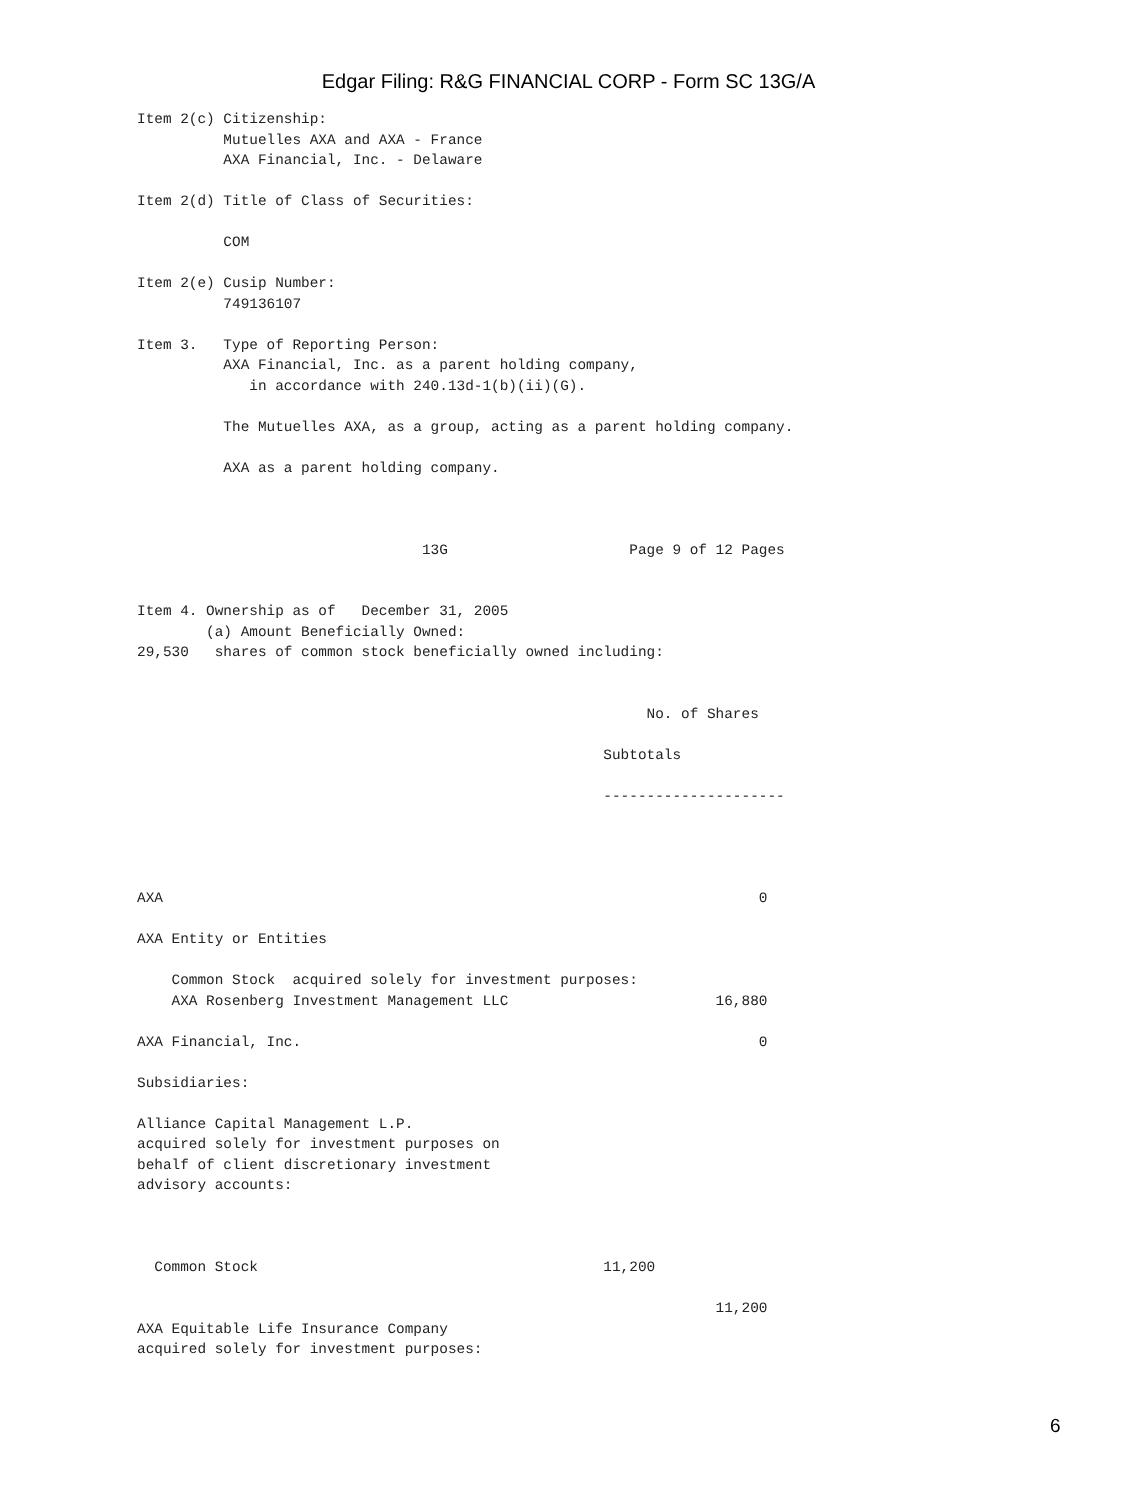Edgar Filing: R&G FINANCIAL CORP - Form SC 13G/A
Item 2(c) Citizenship:
          Mutuelles AXA and AXA - France
          AXA Financial, Inc. - Delaware

Item 2(d) Title of Class of Securities:

          COM

Item 2(e) Cusip Number:
          749136107

Item 3.   Type of Reporting Person:
          AXA Financial, Inc. as a parent holding company,
             in accordance with 240.13d-1(b)(ii)(G).

          The Mutuelles AXA, as a group, acting as a parent holding company.

          AXA as a parent holding company.



                                 13G                     Page 9 of 12 Pages


Item 4. Ownership as of   December 31, 2005
        (a) Amount Beneficially Owned:
29,530   shares of common stock beneficially owned including:


                                                           No. of Shares

                                                      Subtotals

                                                      ---------------------




AXA                                                                     0

AXA Entity or Entities

    Common Stock  acquired solely for investment purposes:
    AXA Rosenberg Investment Management LLC                        16,880

AXA Financial, Inc.                                                     0

Subsidiaries:

Alliance Capital Management L.P.
acquired solely for investment purposes on
behalf of client discretionary investment
advisory accounts:



  Common Stock                                        11,200

                                                                   11,200
AXA Equitable Life Insurance Company
acquired solely for investment purposes:
6